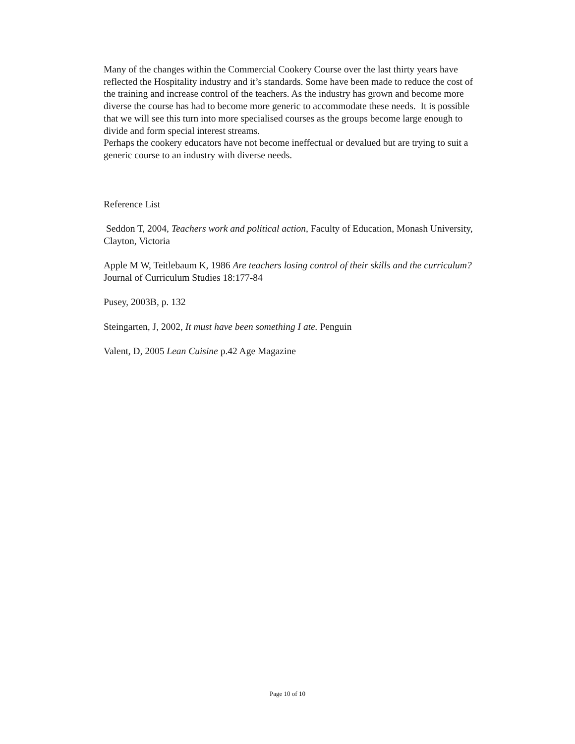Many of the changes within the Commercial Cookery Course over the last thirty years have reflected the Hospitality industry and it’s standards. Some have been made to reduce the cost of the training and increase control of the teachers. As the industry has grown and become more diverse the course has had to become more generic to accommodate these needs. It is possible that we will see this turn into more specialised courses as the groups become large enough to divide and form special interest streams.
Perhaps the cookery educators have not become ineffectual or devalued but are trying to suit a generic course to an industry with diverse needs.
Reference List
Seddon T, 2004, Teachers work and political action, Faculty of Education, Monash University, Clayton, Victoria
Apple M W, Teitlebaum K, 1986 Are teachers losing control of their skills and the curriculum? Journal of Curriculum Studies 18:177-84
Pusey, 2003B, p. 132
Steingarten, J, 2002, It must have been something I ate. Penguin
Valent, D, 2005 Lean Cuisine p.42 Age Magazine
Page 10 of 10